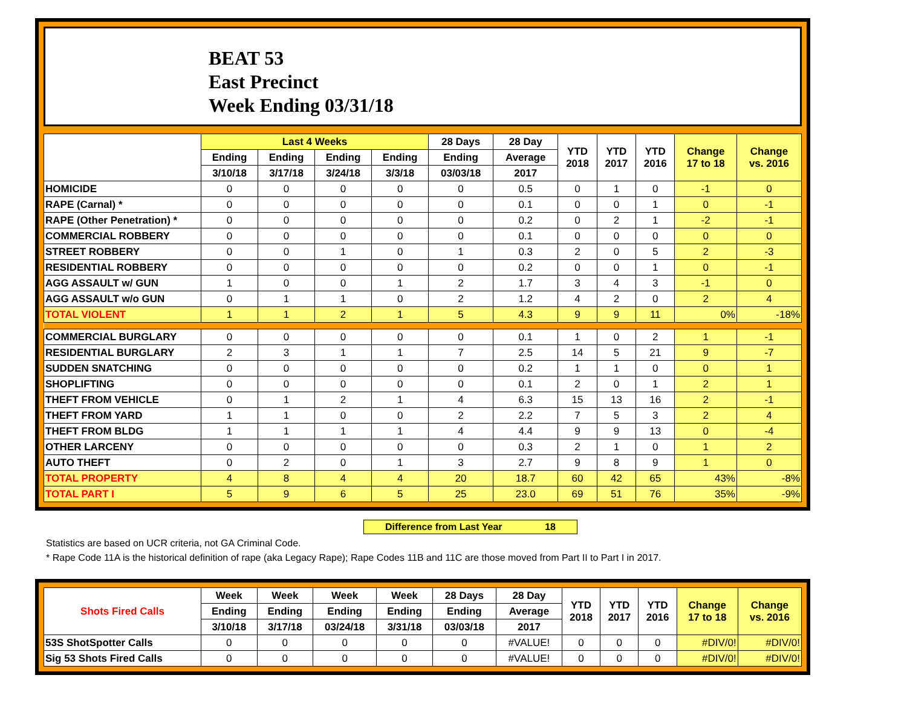BEAT 53
East Precinct
Week Ending 03/31/18
| | Last 4 Weeks | | | | 28 Days | 28 Day | YTD 2018 | YTD 2017 | YTD 2016 | Change 17 to 18 | Change vs. 2016 |
| --- | --- | --- | --- | --- | --- | --- | --- | --- | --- | --- | --- |
| | Ending | Ending | Ending | Ending | Ending | Average | | | | | |
| | 3/10/18 | 3/17/18 | 3/24/18 | 3/3/18 | 03/03/18 | 2017 | | | | | |
| HOMICIDE | 0 | 0 | 0 | 0 | 0 | 0.5 | 0 | 1 | 0 | -1 | 0 |
| RAPE (Carnal) * | 0 | 0 | 0 | 0 | 0 | 0.1 | 0 | 0 | 1 | 0 | -1 |
| RAPE (Other Penetration) * | 0 | 0 | 0 | 0 | 0 | 0.2 | 0 | 2 | 1 | -2 | -1 |
| COMMERCIAL ROBBERY | 0 | 0 | 0 | 0 | 0 | 0.1 | 0 | 0 | 0 | 0 | 0 |
| STREET ROBBERY | 0 | 0 | 1 | 0 | 1 | 0.3 | 2 | 0 | 5 | 2 | -3 |
| RESIDENTIAL ROBBERY | 0 | 0 | 0 | 0 | 0 | 0.2 | 0 | 0 | 1 | 0 | -1 |
| AGG ASSAULT w/ GUN | 1 | 0 | 0 | 1 | 2 | 1.7 | 3 | 4 | 3 | -1 | 0 |
| AGG ASSAULT w/o GUN | 0 | 1 | 1 | 0 | 2 | 1.2 | 4 | 2 | 0 | 2 | 4 |
| TOTAL VIOLENT | 1 | 1 | 2 | 1 | 5 | 4.3 | 9 | 9 | 11 | 0% | -18% |
| COMMERCIAL BURGLARY | 0 | 0 | 0 | 0 | 0 | 0.1 | 1 | 0 | 2 | 1 | -1 |
| RESIDENTIAL BURGLARY | 2 | 3 | 1 | 1 | 7 | 2.5 | 14 | 5 | 21 | 9 | -7 |
| SUDDEN SNATCHING | 0 | 0 | 0 | 0 | 0 | 0.2 | 1 | 1 | 0 | 0 | 1 |
| SHOPLIFTING | 0 | 0 | 0 | 0 | 0 | 0.1 | 2 | 0 | 1 | 2 | 1 |
| THEFT FROM VEHICLE | 0 | 1 | 2 | 1 | 4 | 6.3 | 15 | 13 | 16 | 2 | -1 |
| THEFT FROM YARD | 1 | 1 | 0 | 0 | 2 | 2.2 | 7 | 5 | 3 | 2 | 4 |
| THEFT FROM BLDG | 1 | 1 | 1 | 1 | 4 | 4.4 | 9 | 9 | 13 | 0 | -4 |
| OTHER LARCENY | 0 | 0 | 0 | 0 | 0 | 0.3 | 2 | 1 | 0 | 1 | 2 |
| AUTO THEFT | 0 | 2 | 0 | 1 | 3 | 2.7 | 9 | 8 | 9 | 1 | 0 |
| TOTAL PROPERTY | 4 | 8 | 4 | 4 | 20 | 18.7 | 60 | 42 | 65 | 43% | -8% |
| TOTAL PART I | 5 | 9 | 6 | 5 | 25 | 23.0 | 69 | 51 | 76 | 35% | -9% |
Difference from Last Year 18
Statistics are based on UCR criteria, not GA Criminal Code.
* Rape Code 11A is the historical definition of rape (aka Legacy Rape); Rape Codes 11B and 11C are those moved from Part II to Part I in 2017.
| Shots Fired Calls | Week | Week | Week | Week | 28 Days | 28 Day | YTD 2018 | YTD 2017 | YTD 2016 | Change 17 to 18 | Change vs. 2016 |
| --- | --- | --- | --- | --- | --- | --- | --- | --- | --- | --- | --- |
| | Ending | Ending | Ending | Ending | Ending | Average | | | | | |
| | 3/10/18 | 3/17/18 | 03/24/18 | 3/31/18 | 03/03/18 | 2017 | | | | | |
| 53S ShotSpotter Calls | 0 | 0 | 0 | 0 | 0 | #VALUE! | 0 | 0 | 0 | #DIV/0! | #DIV/0! |
| Sig 53 Shots Fired Calls | 0 | 0 | 0 | 0 | 0 | #VALUE! | 0 | 0 | 0 | #DIV/0! | #DIV/0! |